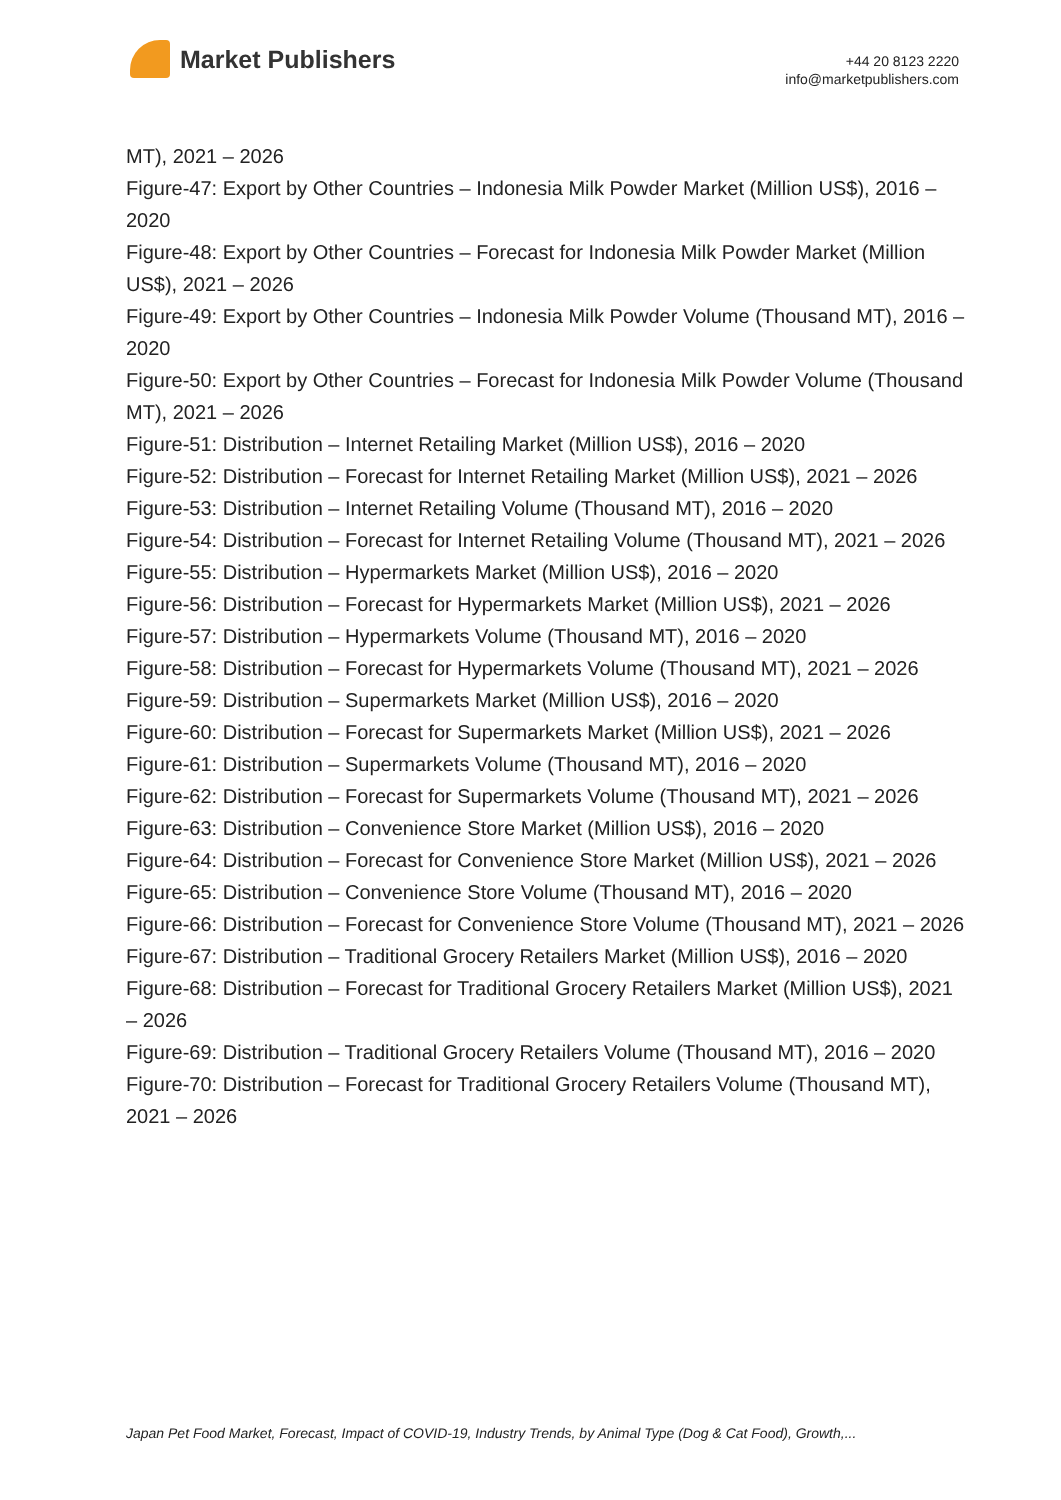Market Publishers
+44 20 8123 2220
info@marketpublishers.com
MT), 2021 – 2026
Figure-47: Export by Other Countries – Indonesia Milk Powder Market (Million US$), 2016 – 2020
Figure-48: Export by Other Countries – Forecast for Indonesia Milk Powder Market (Million US$), 2021 – 2026
Figure-49: Export by Other Countries – Indonesia Milk Powder Volume (Thousand MT), 2016 – 2020
Figure-50: Export by Other Countries – Forecast for Indonesia Milk Powder Volume (Thousand MT), 2021 – 2026
Figure-51: Distribution – Internet Retailing Market (Million US$), 2016 – 2020
Figure-52: Distribution – Forecast for Internet Retailing Market (Million US$), 2021 – 2026
Figure-53: Distribution – Internet Retailing Volume (Thousand MT), 2016 – 2020
Figure-54: Distribution – Forecast for Internet Retailing Volume (Thousand MT), 2021 – 2026
Figure-55: Distribution – Hypermarkets Market (Million US$), 2016 – 2020
Figure-56: Distribution – Forecast for Hypermarkets Market (Million US$), 2021 – 2026
Figure-57: Distribution – Hypermarkets Volume (Thousand MT), 2016 – 2020
Figure-58: Distribution – Forecast for Hypermarkets Volume (Thousand MT), 2021 – 2026
Figure-59: Distribution – Supermarkets Market (Million US$), 2016 – 2020
Figure-60: Distribution – Forecast for Supermarkets Market (Million US$), 2021 – 2026
Figure-61: Distribution – Supermarkets Volume (Thousand MT), 2016 – 2020
Figure-62: Distribution – Forecast for Supermarkets Volume (Thousand MT), 2021 – 2026
Figure-63: Distribution – Convenience Store Market (Million US$), 2016 – 2020
Figure-64: Distribution – Forecast for Convenience Store Market (Million US$), 2021 – 2026
Figure-65: Distribution – Convenience Store Volume (Thousand MT), 2016 – 2020
Figure-66: Distribution – Forecast for Convenience Store Volume (Thousand MT), 2021 – 2026
Figure-67: Distribution – Traditional Grocery Retailers Market (Million US$), 2016 – 2020
Figure-68: Distribution – Forecast for Traditional Grocery Retailers Market (Million US$), 2021 – 2026
Figure-69: Distribution – Traditional Grocery Retailers Volume (Thousand MT), 2016 – 2020
Figure-70: Distribution – Forecast for Traditional Grocery Retailers Volume (Thousand MT), 2021 – 2026
Japan Pet Food Market, Forecast, Impact of COVID-19, Industry Trends, by Animal Type (Dog & Cat Food), Growth,...